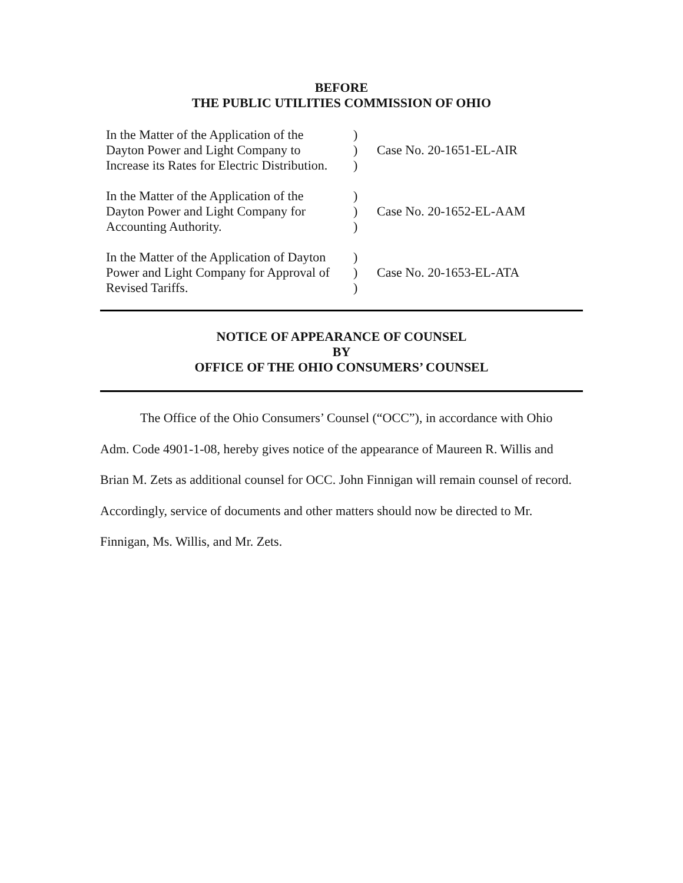BEFORE
THE PUBLIC UTILITIES COMMISSION OF OHIO
| In the Matter of the Application of the Dayton Power and Light Company to Increase its Rates for Electric Distribution. | ) ) ) | Case No. 20-1651-EL-AIR |
| In the Matter of the Application of the Dayton Power and Light Company for Accounting Authority. | ) ) ) | Case No. 20-1652-EL-AAM |
| In the Matter of the Application of Dayton Power and Light Company for Approval of Revised Tariffs. | ) ) ) | Case No. 20-1653-EL-ATA |
NOTICE OF APPEARANCE OF COUNSEL
BY
OFFICE OF THE OHIO CONSUMERS’ COUNSEL
The Office of the Ohio Consumers’ Counsel (“OCC”), in accordance with Ohio Adm. Code 4901-1-08, hereby gives notice of the appearance of Maureen R. Willis and Brian M. Zets as additional counsel for OCC. John Finnigan will remain counsel of record. Accordingly, service of documents and other matters should now be directed to Mr. Finnigan, Ms. Willis, and Mr. Zets.